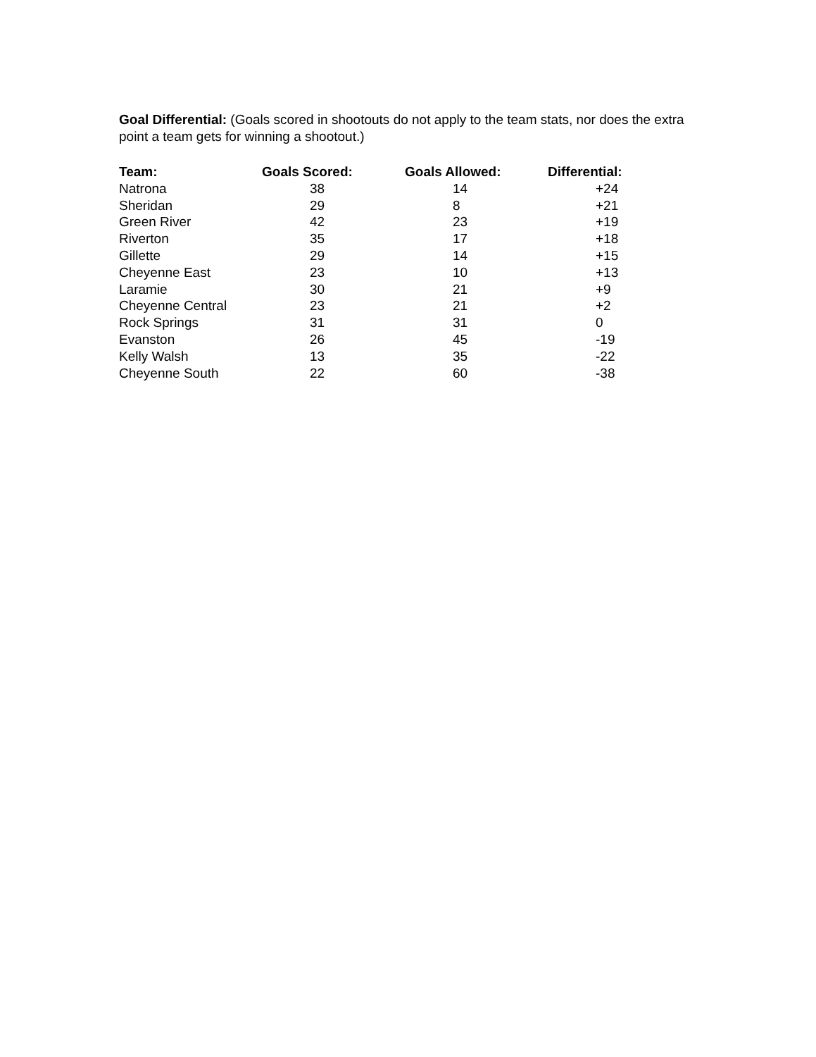Goal Differential: (Goals scored in shootouts do not apply to the team stats, nor does the extra point a team gets for winning a shootout.)
| Team: | Goals Scored: | Goals Allowed: | Differential: |
| --- | --- | --- | --- |
| Natrona | 38 | 14 | +24 |
| Sheridan | 29 | 8 | +21 |
| Green River | 42 | 23 | +19 |
| Riverton | 35 | 17 | +18 |
| Gillette | 29 | 14 | +15 |
| Cheyenne East | 23 | 10 | +13 |
| Laramie | 30 | 21 | +9 |
| Cheyenne Central | 23 | 21 | +2 |
| Rock Springs | 31 | 31 | 0 |
| Evanston | 26 | 45 | -19 |
| Kelly Walsh | 13 | 35 | -22 |
| Cheyenne South | 22 | 60 | -38 |